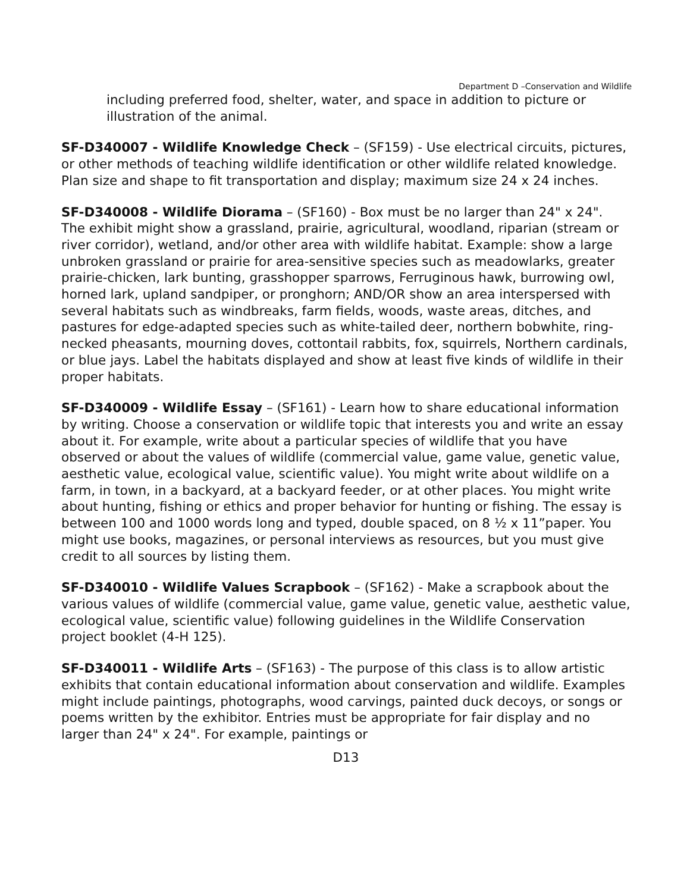Department D –Conservation and Wildlife
including preferred food, shelter, water, and space in addition to picture or illustration of the animal.
SF-D340007 - Wildlife Knowledge Check – (SF159) - Use electrical circuits, pictures, or other methods of teaching wildlife identification or other wildlife related knowledge. Plan size and shape to fit transportation and display; maximum size 24 x 24 inches.
SF-D340008 - Wildlife Diorama – (SF160) - Box must be no larger than 24" x 24". The exhibit might show a grassland, prairie, agricultural, woodland, riparian (stream or river corridor), wetland, and/or other area with wildlife habitat. Example: show a large unbroken grassland or prairie for area-sensitive species such as meadowlarks, greater prairie-chicken, lark bunting, grasshopper sparrows, Ferruginous hawk, burrowing owl, horned lark, upland sandpiper, or pronghorn; AND/OR show an area interspersed with several habitats such as windbreaks, farm fields, woods, waste areas, ditches, and pastures for edge-adapted species such as white-tailed deer, northern bobwhite, ring-necked pheasants, mourning doves, cottontail rabbits, fox, squirrels, Northern cardinals, or blue jays. Label the habitats displayed and show at least five kinds of wildlife in their proper habitats.
SF-D340009 - Wildlife Essay – (SF161) - Learn how to share educational information by writing. Choose a conservation or wildlife topic that interests you and write an essay about it. For example, write about a particular species of wildlife that you have observed or about the values of wildlife (commercial value, game value, genetic value, aesthetic value, ecological value, scientific value). You might write about wildlife on a farm, in town, in a backyard, at a backyard feeder, or at other places. You might write about hunting, fishing or ethics and proper behavior for hunting or fishing. The essay is between 100 and 1000 words long and typed, double spaced, on 8 ½ x 11”paper. You might use books, magazines, or personal interviews as resources, but you must give credit to all sources by listing them.
SF-D340010 - Wildlife Values Scrapbook – (SF162) - Make a scrapbook about the various values of wildlife (commercial value, game value, genetic value, aesthetic value, ecological value, scientific value) following guidelines in the Wildlife Conservation project booklet (4-H 125).
SF-D340011 - Wildlife Arts – (SF163) - The purpose of this class is to allow artistic exhibits that contain educational information about conservation and wildlife. Examples might include paintings, photographs, wood carvings, painted duck decoys, or songs or poems written by the exhibitor. Entries must be appropriate for fair display and no larger than 24" x 24". For example, paintings or
D13